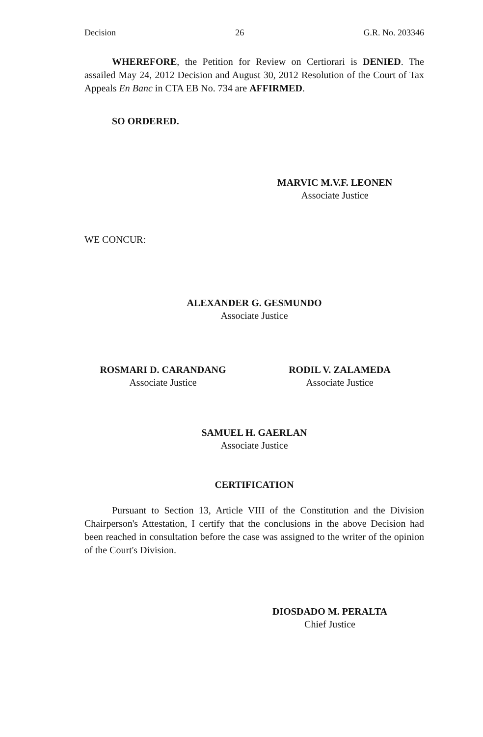Decision 26 G.R. No. 203346
WHEREFORE, the Petition for Review on Certiorari is DENIED. The assailed May 24, 2012 Decision and August 30, 2012 Resolution of the Court of Tax Appeals En Banc in CTA EB No. 734 are AFFIRMED.
SO ORDERED.
MARVIC M.V.F. LEONEN
Associate Justice
WE CONCUR:
ALEXANDER G. GESMUNDO
Associate Justice
ROSMARI D. CARANDANG
Associate Justice
RODIL V. ZALAMEDA
Associate Justice
SAMUEL H. GAERLAN
Associate Justice
CERTIFICATION
Pursuant to Section 13, Article VIII of the Constitution and the Division Chairperson's Attestation, I certify that the conclusions in the above Decision had been reached in consultation before the case was assigned to the writer of the opinion of the Court's Division.
DIOSDADO M. PERALTA
Chief Justice